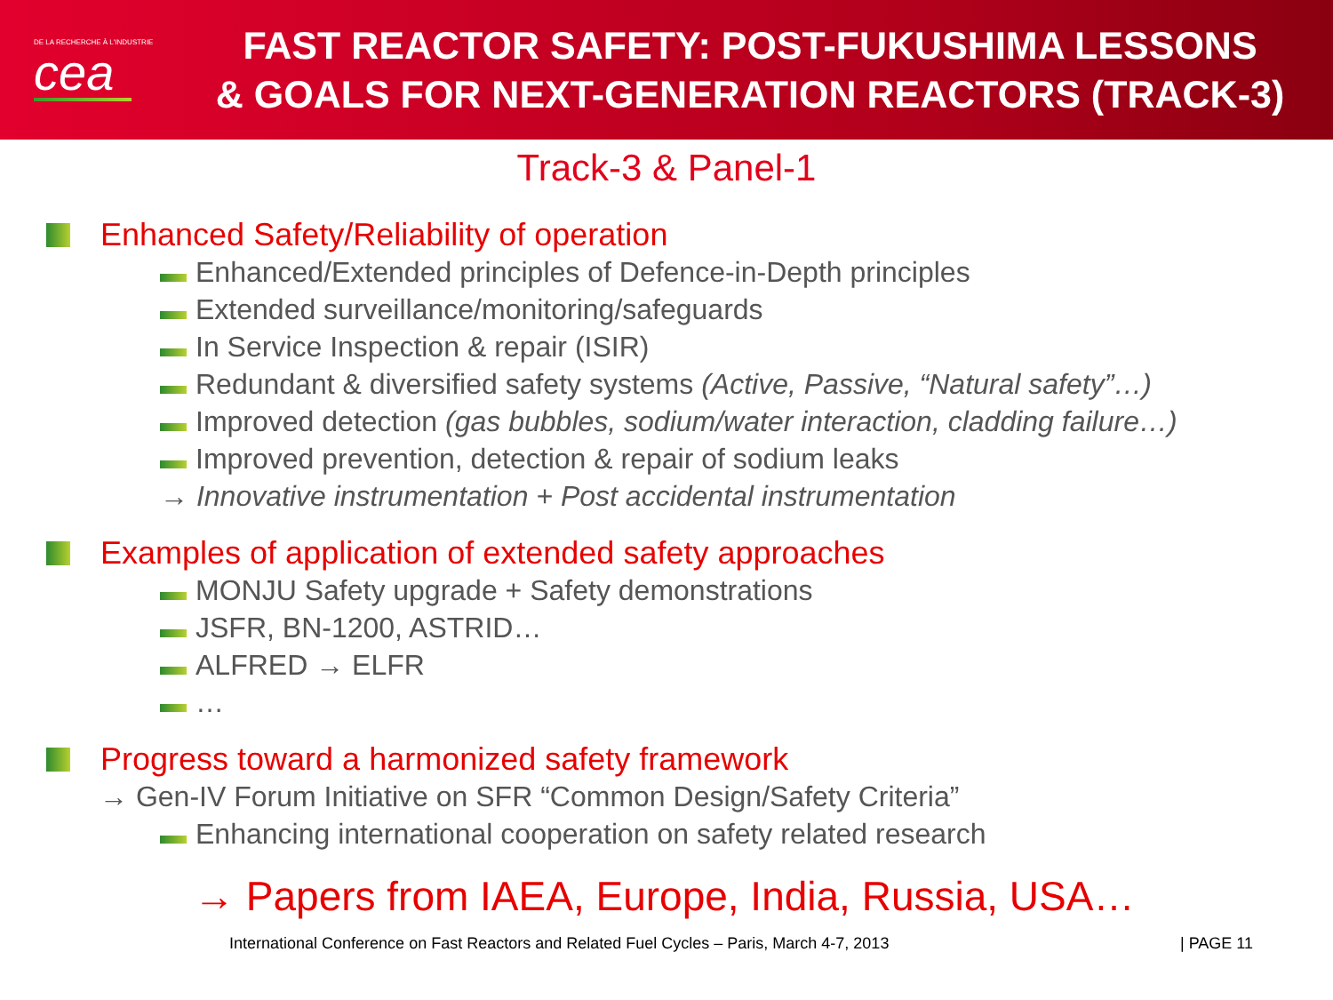DE LA RECHERCHE À L'INDUSTRIE
cea
FAST REACTOR SAFETY: POST-FUKUSHIMA LESSONS
& GOALS FOR NEXT-GENERATION REACTORS (TRACK-3)
Track-3 & Panel-1
Enhanced Safety/Reliability of operation
Enhanced/Extended principles of Defence-in-Depth principles
Extended surveillance/monitoring/safeguards
In Service Inspection & repair (ISIR)
Redundant & diversified safety systems (Active, Passive, “Natural safety”…)
Improved detection (gas bubbles, sodium/water interaction, cladding failure…)
Improved prevention, detection & repair of sodium leaks
→ Innovative instrumentation + Post accidental instrumentation
Examples of application of extended safety approaches
MONJU Safety upgrade + Safety demonstrations
JSFR, BN-1200, ASTRID…
ALFRED → ELFR
…
Progress toward a harmonized safety framework
→ Gen-IV Forum Initiative on SFR “Common Design/Safety Criteria”
Enhancing international cooperation on safety related research
→ Papers from IAEA, Europe, India, Russia, USA…
International Conference on Fast Reactors and Related Fuel Cycles – Paris, March 4-7, 2013 | PAGE 11